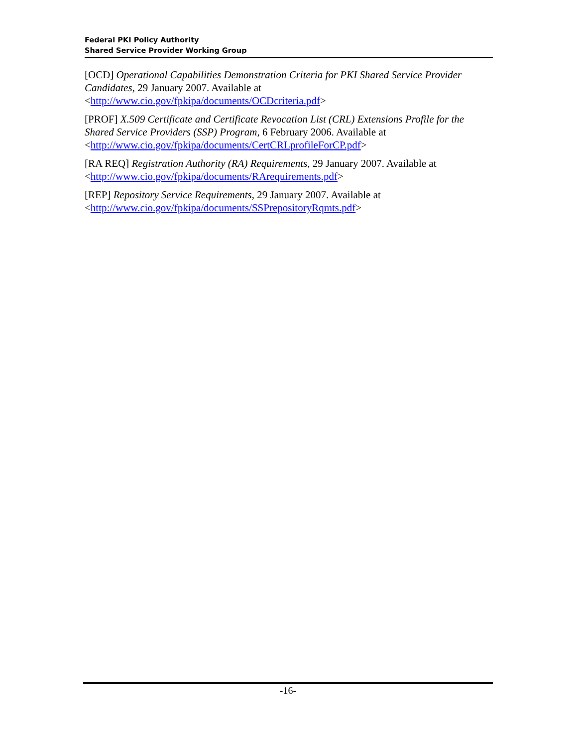Federal PKI Policy Authority
Shared Service Provider Working Group
[OCD] Operational Capabilities Demonstration Criteria for PKI Shared Service Provider Candidates, 29 January 2007. Available at <http://www.cio.gov/fpkipa/documents/OCDcriteria.pdf>
[PROF] X.509 Certificate and Certificate Revocation List (CRL) Extensions Profile for the Shared Service Providers (SSP) Program, 6 February 2006. Available at <http://www.cio.gov/fpkipa/documents/CertCRLprofileForCP.pdf>
[RA REQ] Registration Authority (RA) Requirements, 29 January 2007. Available at <http://www.cio.gov/fpkipa/documents/RArequirements.pdf>
[REP] Repository Service Requirements, 29 January 2007. Available at <http://www.cio.gov/fpkipa/documents/SSPrepositoryRqmts.pdf>
-16-